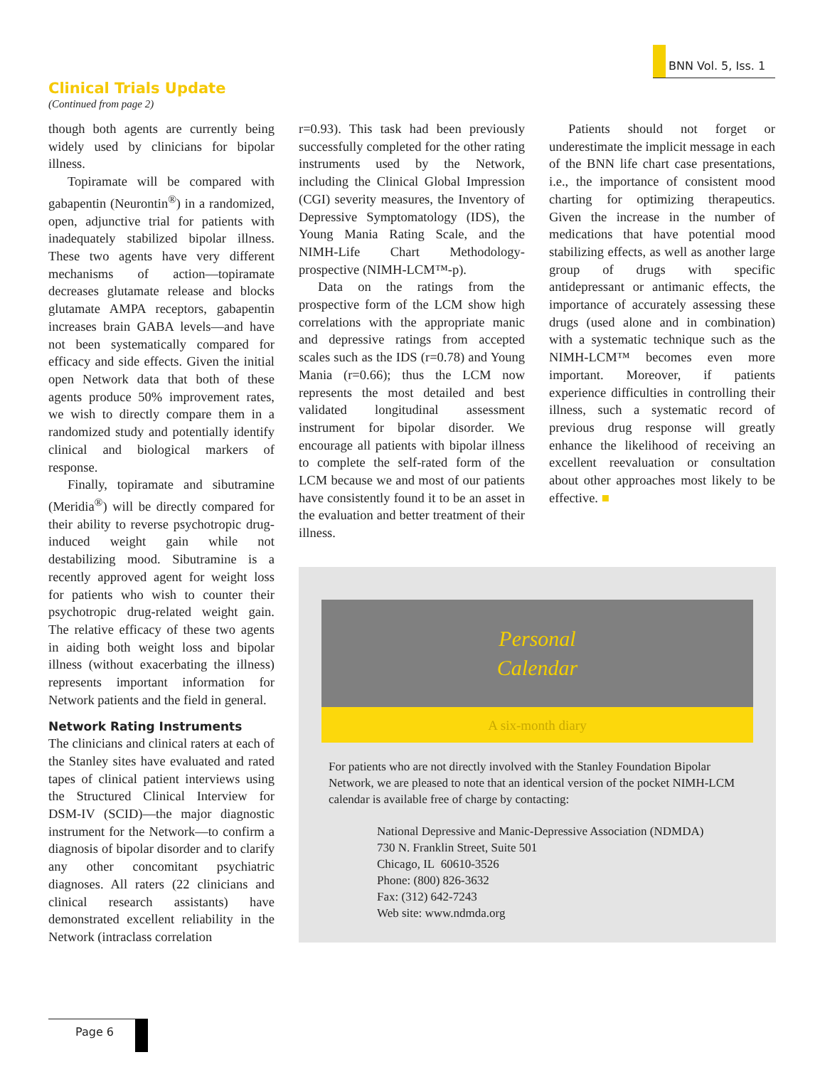BNN Vol. 5, Iss. 1
Clinical Trials Update
(Continued from page 2)
though both agents are currently being widely used by clinicians for bipolar illness.
Topiramate will be compared with gabapentin (Neurontin<sup>®</sup>) in a randomized, open, adjunctive trial for patients with inadequately stabilized bipolar illness. These two agents have very different mechanisms of action—topiramate decreases glutamate release and blocks glutamate AMPA receptors, gabapentin increases brain GABA levels—and have not been systematically compared for efficacy and side effects. Given the initial open Network data that both of these agents produce 50% improvement rates, we wish to directly compare them in a randomized study and potentially identify clinical and biological markers of response.
Finally, topiramate and sibutramine (Meridia<sup>®</sup>) will be directly compared for their ability to reverse psychotropic drug-induced weight gain while not destabilizing mood. Sibutramine is a recently approved agent for weight loss for patients who wish to counter their psychotropic drug-related weight gain. The relative efficacy of these two agents in aiding both weight loss and bipolar illness (without exacerbating the illness) represents important information for Network patients and the field in general.
Network Rating Instruments
The clinicians and clinical raters at each of the Stanley sites have evaluated and rated tapes of clinical patient interviews using the Structured Clinical Interview for DSM-IV (SCID)—the major diagnostic instrument for the Network—to confirm a diagnosis of bipolar disorder and to clarify any other concomitant psychiatric diagnoses. All raters (22 clinicians and clinical research assistants) have demonstrated excellent reliability in the Network (intraclass correlation
r=0.93). This task had been previously successfully completed for the other rating instruments used by the Network, including the Clinical Global Impression (CGI) severity measures, the Inventory of Depressive Symptomatology (IDS), the Young Mania Rating Scale, and the NIMH-Life Chart Methodology-prospective (NIMH-LCM™-p).
Data on the ratings from the prospective form of the LCM show high correlations with the appropriate manic and depressive ratings from accepted scales such as the IDS (r=0.78) and Young Mania (r=0.66); thus the LCM now represents the most detailed and best validated longitudinal assessment instrument for bipolar disorder. We encourage all patients with bipolar illness to complete the self-rated form of the LCM because we and most of our patients have consistently found it to be an asset in the evaluation and better treatment of their illness.
Patients should not forget or underestimate the implicit message in each of the BNN life chart case presentations, i.e., the importance of consistent mood charting for optimizing therapeutics. Given the increase in the number of medications that have potential mood stabilizing effects, as well as another large group of drugs with specific antidepressant or antimanic effects, the importance of accurately assessing these drugs (used alone and in combination) with a systematic technique such as the NIMH-LCM™ becomes even more important. Moreover, if patients experience difficulties in controlling their illness, such a systematic record of previous drug response will greatly enhance the likelihood of receiving an excellent reevaluation or consultation about other approaches most likely to be effective. ■
Personal
Calendar
A six-month diary
For patients who are not directly involved with the Stanley Foundation Bipolar Network, we are pleased to note that an identical version of the pocket NIMH-LCM calendar is available free of charge by contacting:
National Depressive and Manic-Depressive Association (NDMDA)
730 N. Franklin Street, Suite 501
Chicago, IL 60610-3526
Phone: (800) 826-3632
Fax: (312) 642-7243
Web site: www.ndmda.org
Page 6